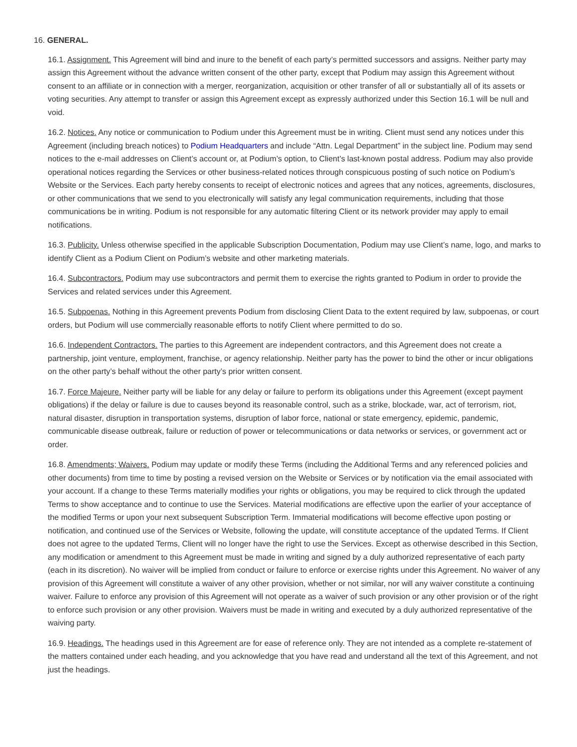16. GENERAL.
16.1. Assignment. This Agreement will bind and inure to the benefit of each party’s permitted successors and assigns. Neither party may assign this Agreement without the advance written consent of the other party, except that Podium may assign this Agreement without consent to an affiliate or in connection with a merger, reorganization, acquisition or other transfer of all or substantially all of its assets or voting securities. Any attempt to transfer or assign this Agreement except as expressly authorized under this Section 16.1 will be null and void.
16.2. Notices. Any notice or communication to Podium under this Agreement must be in writing. Client must send any notices under this Agreement (including breach notices) to Podium Headquarters and include “Attn. Legal Department” in the subject line. Podium may send notices to the e-mail addresses on Client’s account or, at Podium’s option, to Client’s last-known postal address. Podium may also provide operational notices regarding the Services or other business-related notices through conspicuous posting of such notice on Podium’s Website or the Services. Each party hereby consents to receipt of electronic notices and agrees that any notices, agreements, disclosures, or other communications that we send to you electronically will satisfy any legal communication requirements, including that those communications be in writing. Podium is not responsible for any automatic filtering Client or its network provider may apply to email notifications.
16.3. Publicity. Unless otherwise specified in the applicable Subscription Documentation, Podium may use Client’s name, logo, and marks to identify Client as a Podium Client on Podium’s website and other marketing materials.
16.4. Subcontractors. Podium may use subcontractors and permit them to exercise the rights granted to Podium in order to provide the Services and related services under this Agreement.
16.5. Subpoenas. Nothing in this Agreement prevents Podium from disclosing Client Data to the extent required by law, subpoenas, or court orders, but Podium will use commercially reasonable efforts to notify Client where permitted to do so.
16.6. Independent Contractors. The parties to this Agreement are independent contractors, and this Agreement does not create a partnership, joint venture, employment, franchise, or agency relationship. Neither party has the power to bind the other or incur obligations on the other party’s behalf without the other party’s prior written consent.
16.7. Force Majeure. Neither party will be liable for any delay or failure to perform its obligations under this Agreement (except payment obligations) if the delay or failure is due to causes beyond its reasonable control, such as a strike, blockade, war, act of terrorism, riot, natural disaster, disruption in transportation systems, disruption of labor force, national or state emergency, epidemic, pandemic, communicable disease outbreak, failure or reduction of power or telecommunications or data networks or services, or government act or order.
16.8. Amendments; Waivers. Podium may update or modify these Terms (including the Additional Terms and any referenced policies and other documents) from time to time by posting a revised version on the Website or Services or by notification via the email associated with your account. If a change to these Terms materially modifies your rights or obligations, you may be required to click through the updated Terms to show acceptance and to continue to use the Services. Material modifications are effective upon the earlier of your acceptance of the modified Terms or upon your next subsequent Subscription Term. Immaterial modifications will become effective upon posting or notification, and continued use of the Services or Website, following the update, will constitute acceptance of the updated Terms. If Client does not agree to the updated Terms, Client will no longer have the right to use the Services. Except as otherwise described in this Section, any modification or amendment to this Agreement must be made in writing and signed by a duly authorized representative of each party (each in its discretion). No waiver will be implied from conduct or failure to enforce or exercise rights under this Agreement. No waiver of any provision of this Agreement will constitute a waiver of any other provision, whether or not similar, nor will any waiver constitute a continuing waiver. Failure to enforce any provision of this Agreement will not operate as a waiver of such provision or any other provision or of the right to enforce such provision or any other provision. Waivers must be made in writing and executed by a duly authorized representative of the waiving party.
16.9. Headings. The headings used in this Agreement are for ease of reference only. They are not intended as a complete re-statement of the matters contained under each heading, and you acknowledge that you have read and understand all the text of this Agreement, and not just the headings.